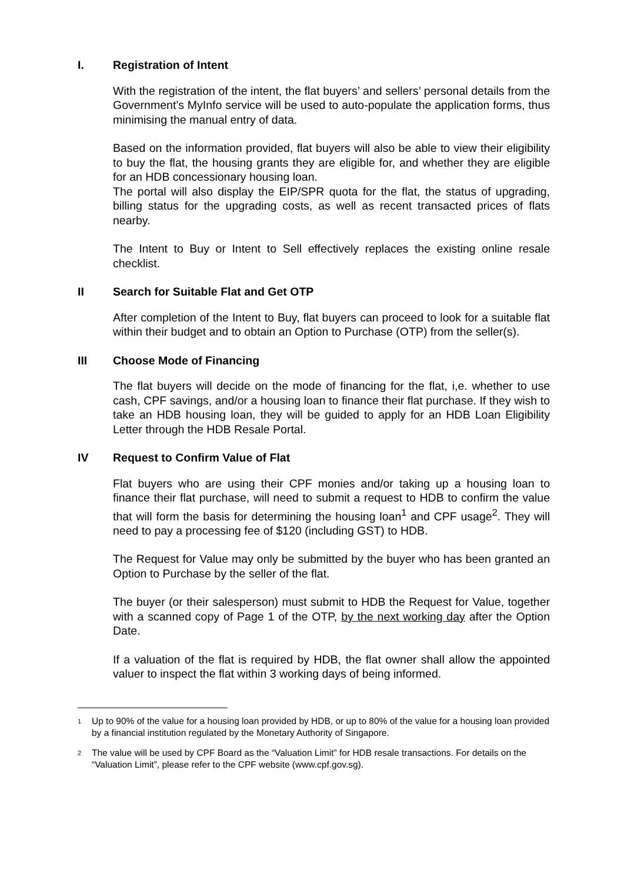I. Registration of Intent
With the registration of the intent, the flat buyers’ and sellers’ personal details from the Government’s MyInfo service will be used to auto-populate the application forms, thus minimising the manual entry of data.
Based on the information provided, flat buyers will also be able to view their eligibility to buy the flat, the housing grants they are eligible for, and whether they are eligible for an HDB concessionary housing loan.
The portal will also display the EIP/SPR quota for the flat, the status of upgrading, billing status for the upgrading costs, as well as recent transacted prices of flats nearby.
The Intent to Buy or Intent to Sell effectively replaces the existing online resale checklist.
II Search for Suitable Flat and Get OTP
After completion of the Intent to Buy, flat buyers can proceed to look for a suitable flat within their budget and to obtain an Option to Purchase (OTP) from the seller(s).
III Choose Mode of Financing
The flat buyers will decide on the mode of financing for the flat, i,e. whether to use cash, CPF savings, and/or a housing loan to finance their flat purchase. If they wish to take an HDB housing loan, they will be guided to apply for an HDB Loan Eligibility Letter through the HDB Resale Portal.
IV Request to Confirm Value of Flat
Flat buyers who are using their CPF monies and/or taking up a housing loan to finance their flat purchase, will need to submit a request to HDB to confirm the value that will form the basis for determining the housing loan<sup>1</sup> and CPF usage<sup>2</sup>. They will need to pay a processing fee of $120 (including GST) to HDB.
The Request for Value may only be submitted by the buyer who has been granted an Option to Purchase by the seller of the flat.
The buyer (or their salesperson) must submit to HDB the Request for Value, together with a scanned copy of Page 1 of the OTP, by the next working day after the Option Date.
If a valuation of the flat is required by HDB, the flat owner shall allow the appointed valuer to inspect the flat within 3 working days of being informed.
<sup>1</sup>
Up to 90% of the value for a housing loan provided by HDB, or up to 80% of the value for a housing loan provided by a financial institution regulated by the Monetary Authority of Singapore.
<sup>2</sup>
The value will be used by CPF Board as the “Valuation Limit” for HDB resale transactions. For details on the “Valuation Limit”, please refer to the CPF website (www.cpf.gov.sg).